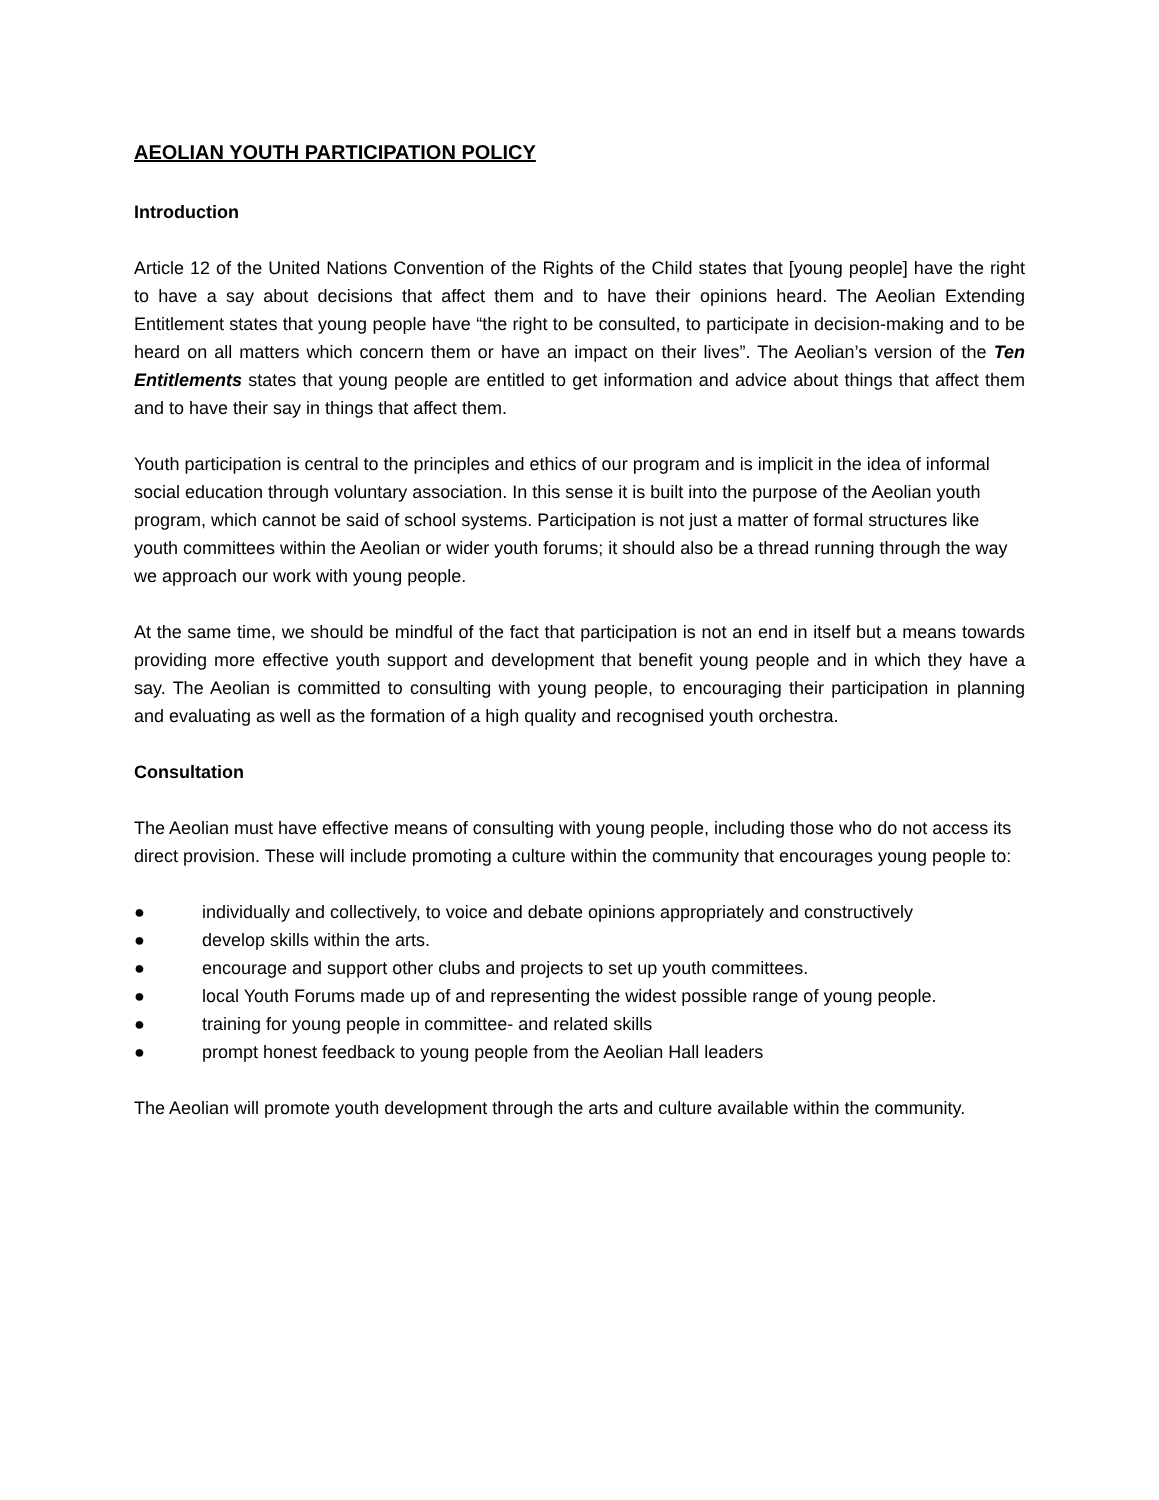AEOLIAN YOUTH PARTICIPATION POLICY
Introduction
Article 12 of the United Nations Convention of the Rights of the Child states that [young people] have the right to have a say about decisions that affect them and to have their opinions heard. The Aeolian Extending Entitlement states that young people have “the right to be consulted, to participate in decision-making and to be heard on all matters which concern them or have an impact on their lives”. The Aeolian’s version of the Ten Entitlements states that young people are entitled to get information and advice about things that affect them and to have their say in things that affect them.
Youth participation is central to the principles and ethics of our program and is implicit in the idea of informal social education through voluntary association. In this sense it is built into the purpose of the Aeolian youth program, which cannot be said of school systems. Participation is not just a matter of formal structures like youth committees within the Aeolian or wider youth forums; it should also be a thread running through the way we approach our work with young people.
At the same time, we should be mindful of the fact that participation is not an end in itself but a means towards providing more effective youth support and development that benefit young people and in which they have a say. The Aeolian is committed to consulting with young people, to encouraging their participation in planning and evaluating as well as the formation of a high quality and recognised youth orchestra.
Consultation
The Aeolian must have effective means of consulting with young people, including those who do not access its direct provision. These will include promoting a culture within the community that encourages young people to:
● individually and collectively, to voice and debate opinions appropriately and constructively
● develop skills within the arts.
● encourage and support other clubs and projects to set up youth committees.
● local Youth Forums made up of and representing the widest possible range of young people.
● training for young people in committee- and related skills
● prompt honest feedback to young people from the Aeolian Hall leaders
The Aeolian will promote youth development through the arts and culture available within the community.